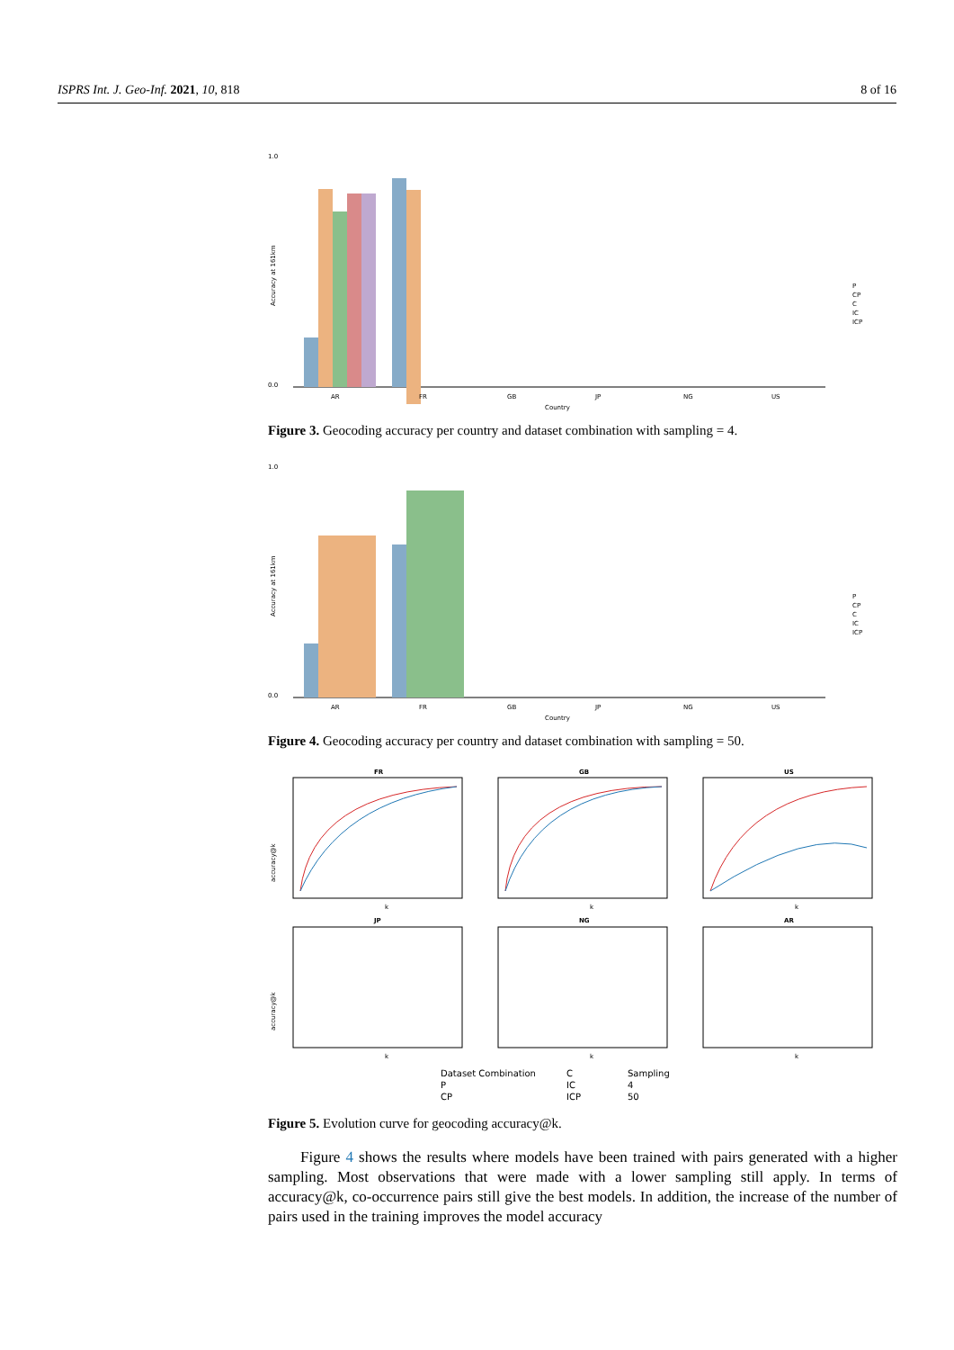ISPRS Int. J. Geo-Inf. 2021, 10, 818 8 of 16
1.0
0.0
Accuracy at 161km
AR
FR
GB
JP
NG
US
Country
P
CP
C
IC
ICP
Figure 3. Geocoding accuracy per country and dataset combination with sampling = 4.
1.0
0.0
Accuracy at 161km
AR
FR
GB
JP
NG
US
Country
P
CP
C
IC
ICP
Figure 4. Geocoding accuracy per country and dataset combination with sampling = 50.
FR
GB
US
JP
NG
AR
k
k
k
k
k
k
accuracy@k
accuracy@k
Dataset Combination
P
CP
C
IC
ICP
Sampling
4
50
Figure 5. Evolution curve for geocoding accuracy@k.
Figure 4 shows the results where models have been trained with pairs generated with a higher sampling. Most observations that were made with a lower sampling still apply. In terms of accuracy@k, co-occurrence pairs still give the best models. In addition, the increase of the number of pairs used in the training improves the model accuracy